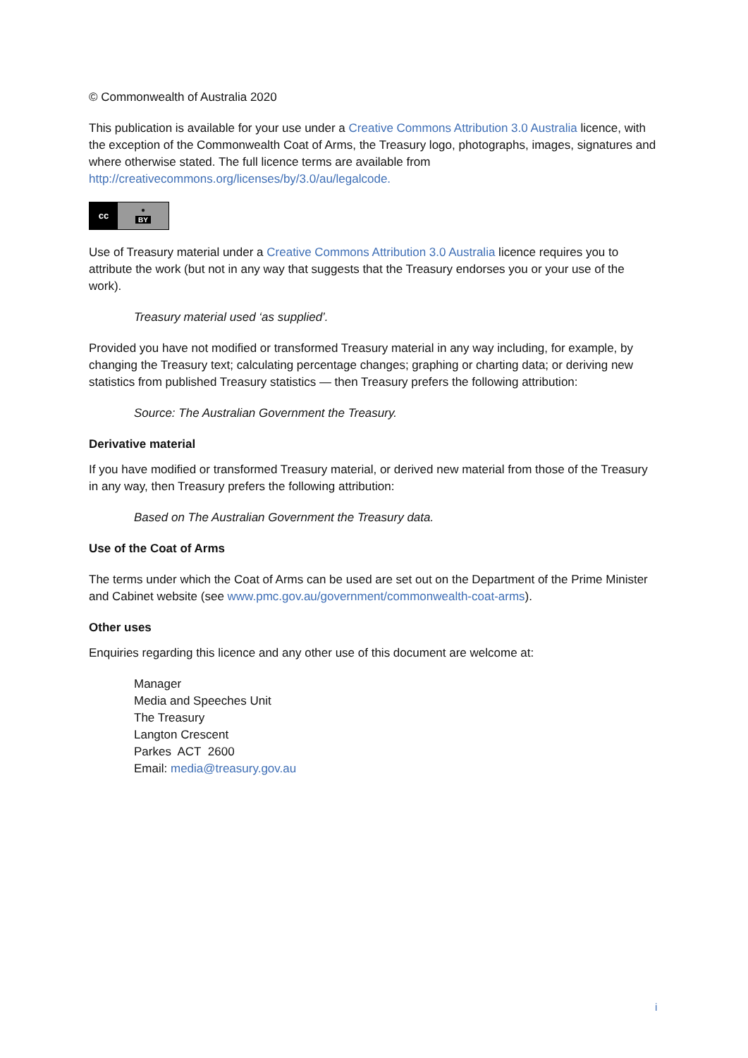© Commonwealth of Australia 2020
This publication is available for your use under a Creative Commons Attribution 3.0 Australia licence, with the exception of the Commonwealth Coat of Arms, the Treasury logo, photographs, images, signatures and where otherwise stated. The full licence terms are available from http://creativecommons.org/licenses/by/3.0/au/legalcode.
cc ●
BY
Use of Treasury material under a Creative Commons Attribution 3.0 Australia licence requires you to attribute the work (but not in any way that suggests that the Treasury endorses you or your use of the work).
Treasury material used ‘as supplied’.
Provided you have not modified or transformed Treasury material in any way including, for example, by changing the Treasury text; calculating percentage changes; graphing or charting data; or deriving new statistics from published Treasury statistics — then Treasury prefers the following attribution:
Source: The Australian Government the Treasury.
Derivative material
If you have modified or transformed Treasury material, or derived new material from those of the Treasury in any way, then Treasury prefers the following attribution:
Based on The Australian Government the Treasury data.
Use of the Coat of Arms
The terms under which the Coat of Arms can be used are set out on the Department of the Prime Minister and Cabinet website (see www.pmc.gov.au/government/commonwealth-coat-arms).
Other uses
Enquiries regarding this licence and any other use of this document are welcome at:
Manager
Media and Speeches Unit
The Treasury
Langton Crescent
Parkes ACT 2600
Email: media@treasury.gov.au
i